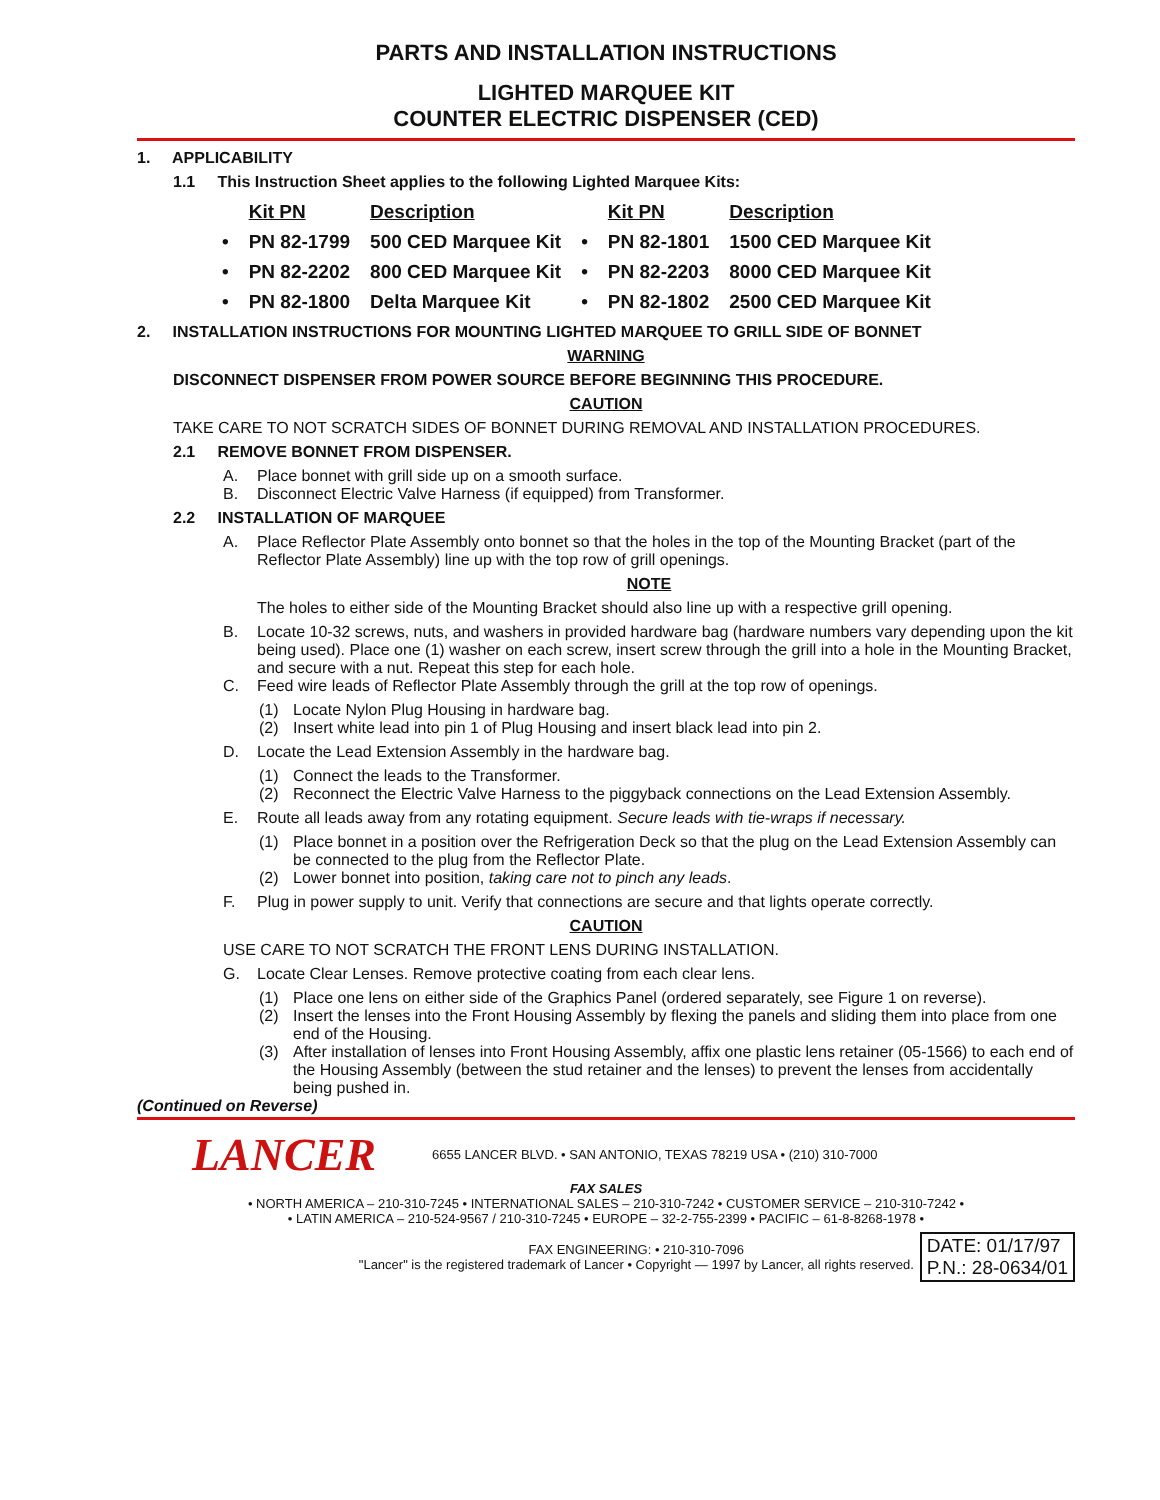PARTS AND INSTALLATION INSTRUCTIONS
LIGHTED MARQUEE KIT
COUNTER ELECTRIC DISPENSER (CED)
1. APPLICABILITY
1.1 This Instruction Sheet applies to the following Lighted Marquee Kits:
| | Kit PN | Description | | Kit PN | Description |
| • | PN 82-1799 | 500 CED Marquee Kit | • | PN 82-1801 | 1500 CED Marquee Kit |
| • | PN 82-2202 | 800 CED Marquee Kit | • | PN 82-2203 | 8000 CED Marquee Kit |
| • | PN 82-1800 | Delta Marquee Kit | • | PN 82-1802 | 2500 CED Marquee Kit |
2. INSTALLATION INSTRUCTIONS FOR MOUNTING LIGHTED MARQUEE TO GRILL SIDE OF BONNET
WARNING
DISCONNECT DISPENSER FROM POWER SOURCE BEFORE BEGINNING THIS PROCEDURE.
CAUTION
TAKE CARE TO NOT SCRATCH SIDES OF BONNET DURING REMOVAL AND INSTALLATION PROCEDURES.
2.1 REMOVE BONNET FROM DISPENSER.
A. Place bonnet with grill side up on a smooth surface.
B. Disconnect Electric Valve Harness (if equipped) from Transformer.
2.2 INSTALLATION OF MARQUEE
A. Place Reflector Plate Assembly onto bonnet so that the holes in the top of the Mounting Bracket (part of the Reflector Plate Assembly) line up with the top row of grill openings.
NOTE
The holes to either side of the Mounting Bracket should also line up with a respective grill opening.
B. Locate 10-32 screws, nuts, and washers in provided hardware bag (hardware numbers vary depending upon the kit being used). Place one (1) washer on each screw, insert screw through the grill into a hole in the Mounting Bracket, and secure with a nut. Repeat this step for each hole.
C. Feed wire leads of Reflector Plate Assembly through the grill at the top row of openings.
(1) Locate Nylon Plug Housing in hardware bag.
(2) Insert white lead into pin 1 of Plug Housing and insert black lead into pin 2.
D. Locate the Lead Extension Assembly in the hardware bag.
(1) Connect the leads to the Transformer.
(2) Reconnect the Electric Valve Harness to the piggyback connections on the Lead Extension Assembly.
E. Route all leads away from any rotating equipment. Secure leads with tie-wraps if necessary.
(1) Place bonnet in a position over the Refrigeration Deck so that the plug on the Lead Extension Assembly can be connected to the plug from the Reflector Plate.
(2) Lower bonnet into position, taking care not to pinch any leads.
F. Plug in power supply to unit. Verify that connections are secure and that lights operate correctly.
CAUTION
USE CARE TO NOT SCRATCH THE FRONT LENS DURING INSTALLATION.
G. Locate Clear Lenses. Remove protective coating from each clear lens.
(1) Place one lens on either side of the Graphics Panel (ordered separately, see Figure 1 on reverse).
(2) Insert the lenses into the Front Housing Assembly by flexing the panels and sliding them into place from one end of the Housing.
(3) After installation of lenses into Front Housing Assembly, affix one plastic lens retainer (05-1566) to each end of the Housing Assembly (between the stud retainer and the lenses) to prevent the lenses from accidentally being pushed in.
(Continued on Reverse)
LANCER
6655 LANCER BLVD. • SAN ANTONIO, TEXAS 78219 USA • (210) 310-7000
FAX SALES
• NORTH AMERICA – 210-310-7245 • INTERNATIONAL SALES – 210-310-7242 • CUSTOMER SERVICE – 210-310-7242 •
• LATIN AMERICA – 210-524-9567 / 210-310-7245 • EUROPE – 32-2-755-2399 • PACIFIC – 61-8-8268-1978 •
FAX ENGINEERING: • 210-310-7096
"Lancer" is the registered trademark of Lancer • Copyright — 1997 by Lancer, all rights reserved.
DATE: 01/17/97
P.N.: 28-0634/01